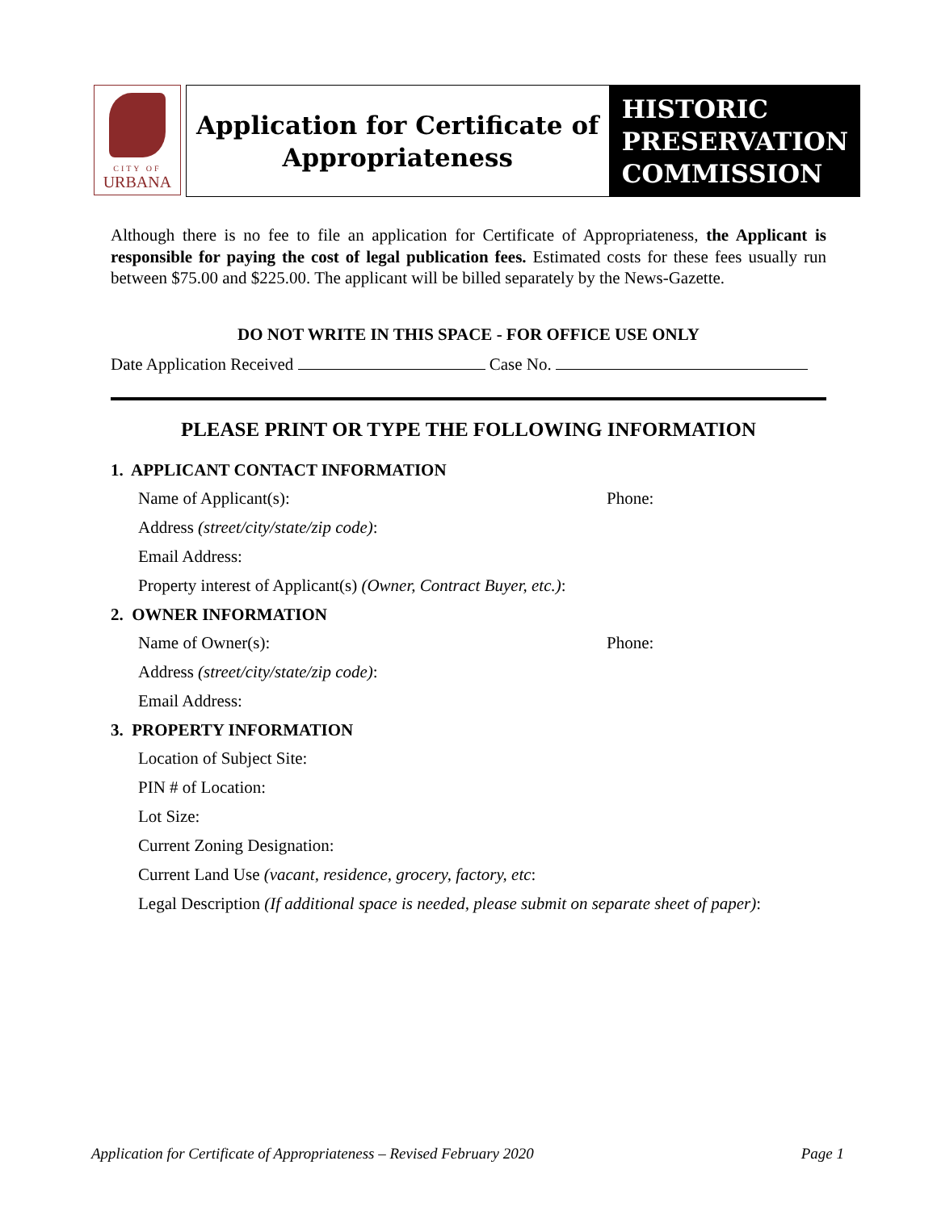CITY OF
URBANA
Application for Certificate of
Appropriateness
HISTORIC
PRESERVATION
COMMISSION
Although there is no fee to file an application for Certificate of Appropriateness, the Applicant is responsible for paying the cost of legal publication fees. Estimated costs for these fees usually run between $75.00 and $225.00. The applicant will be billed separately by the News-Gazette.
DO NOT WRITE IN THIS SPACE - FOR OFFICE USE ONLY
Date Application Received Case No.
PLEASE PRINT OR TYPE THE FOLLOWING INFORMATION
1. APPLICANT CONTACT INFORMATION
Name of Applicant(s): Phone:
Address (street/city/state/zip code):
Email Address:
Property interest of Applicant(s) (Owner, Contract Buyer, etc.):
2. OWNER INFORMATION
Name of Owner(s): Phone:
Address (street/city/state/zip code):
Email Address:
3. PROPERTY INFORMATION
Location of Subject Site:
PIN # of Location:
Lot Size:
Current Zoning Designation:
Current Land Use (vacant, residence, grocery, factory, etc:
Legal Description (If additional space is needed, please submit on separate sheet of paper):
Application for Certificate of Appropriateness – Revised February 2020 Page 1